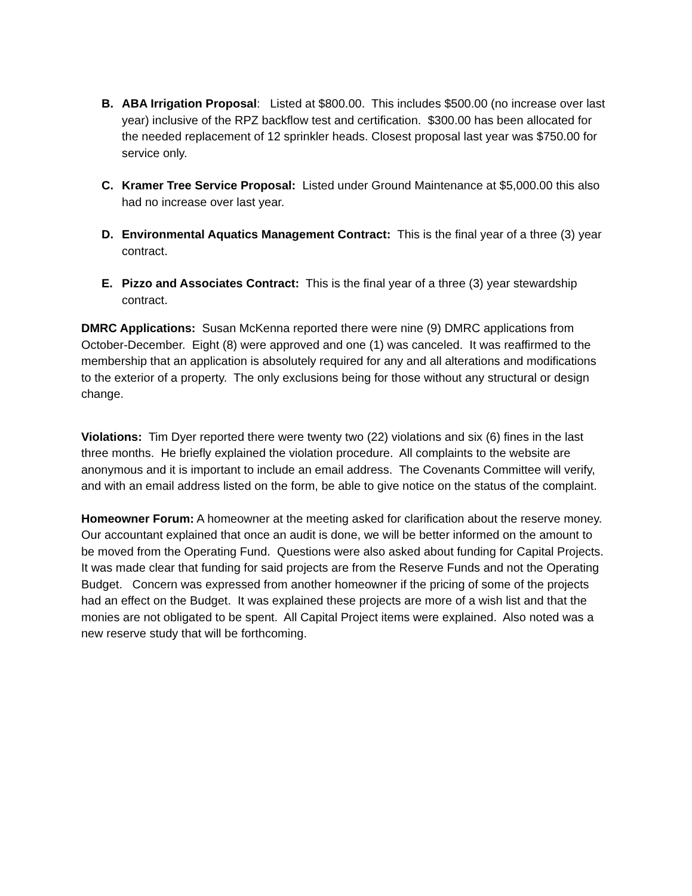B. ABA Irrigation Proposal: Listed at $800.00. This includes $500.00 (no increase over last year) inclusive of the RPZ backflow test and certification. $300.00 has been allocated for the needed replacement of 12 sprinkler heads. Closest proposal last year was $750.00 for service only.
C. Kramer Tree Service Proposal: Listed under Ground Maintenance at $5,000.00 this also had no increase over last year.
D. Environmental Aquatics Management Contract: This is the final year of a three (3) year contract.
E. Pizzo and Associates Contract: This is the final year of a three (3) year stewardship contract.
DMRC Applications: Susan McKenna reported there were nine (9) DMRC applications from October-December. Eight (8) were approved and one (1) was canceled. It was reaffirmed to the membership that an application is absolutely required for any and all alterations and modifications to the exterior of a property. The only exclusions being for those without any structural or design change.
Violations: Tim Dyer reported there were twenty two (22) violations and six (6) fines in the last three months. He briefly explained the violation procedure. All complaints to the website are anonymous and it is important to include an email address. The Covenants Committee will verify, and with an email address listed on the form, be able to give notice on the status of the complaint.
Homeowner Forum: A homeowner at the meeting asked for clarification about the reserve money. Our accountant explained that once an audit is done, we will be better informed on the amount to be moved from the Operating Fund. Questions were also asked about funding for Capital Projects. It was made clear that funding for said projects are from the Reserve Funds and not the Operating Budget. Concern was expressed from another homeowner if the pricing of some of the projects had an effect on the Budget. It was explained these projects are more of a wish list and that the monies are not obligated to be spent. All Capital Project items were explained. Also noted was a new reserve study that will be forthcoming.